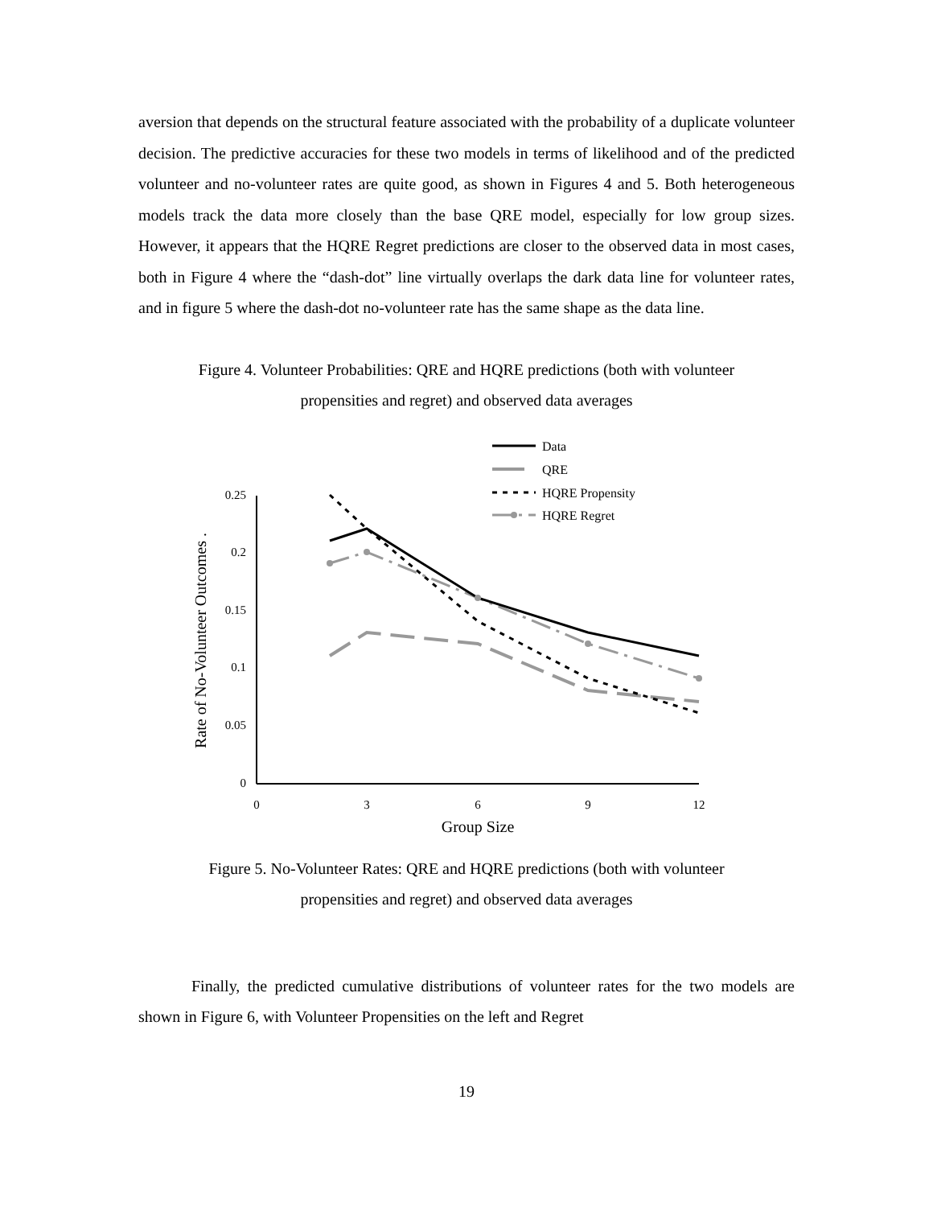aversion that depends on the structural feature associated with the probability of a duplicate volunteer decision. The predictive accuracies for these two models in terms of likelihood and of the predicted volunteer and no-volunteer rates are quite good, as shown in Figures 4 and 5. Both heterogeneous models track the data more closely than the base QRE model, especially for low group sizes. However, it appears that the HQRE Regret predictions are closer to the observed data in most cases, both in Figure 4 where the “dash-dot” line virtually overlaps the dark data line for volunteer rates, and in figure 5 where the dash-dot no-volunteer rate has the same shape as the data line.
Figure 4. Volunteer Probabilities: QRE and HQRE predictions (both with volunteer
propensities and regret) and observed data averages
0.25
0.2
0.15
0.1
0.05
0
0
3
6
9
12
Group Size
Rate of No-Volunteer Outcomes .
Data
QRE
HQRE Propensity
HQRE Regret
Figure 5. No-Volunteer Rates: QRE and HQRE predictions (both with volunteer
propensities and regret) and observed data averages
Finally, the predicted cumulative distributions of volunteer rates for the two models are shown in Figure 6, with Volunteer Propensities on the left and Regret
19